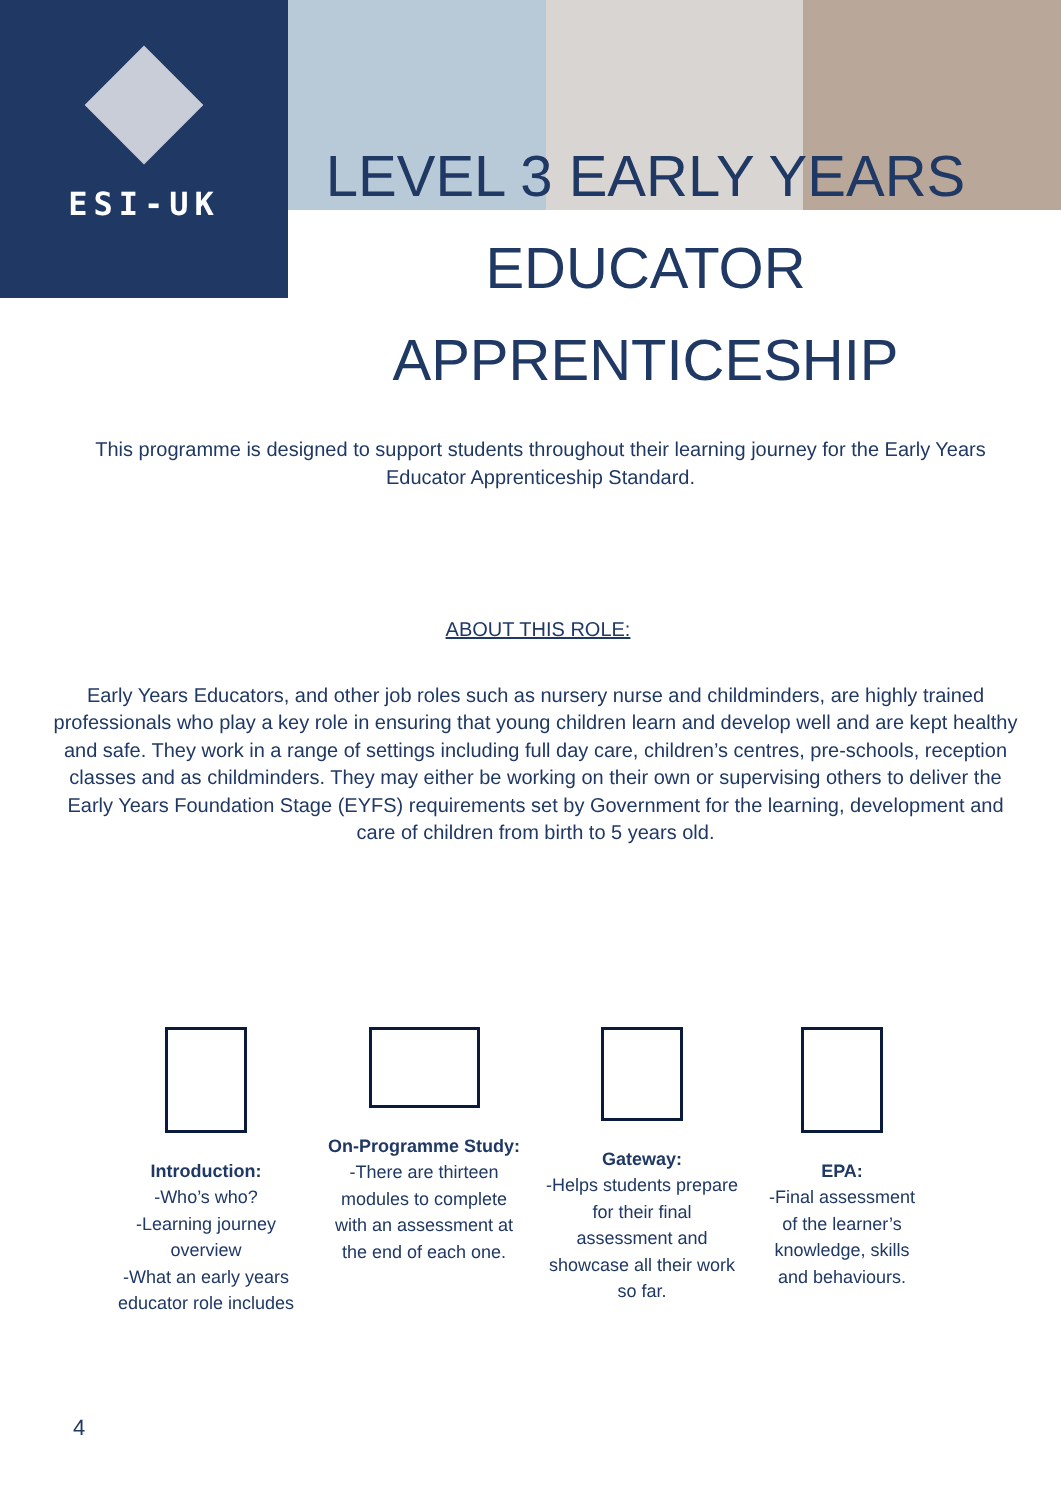ESI-UK
LEVEL 3 EARLY YEARS
EDUCATOR APPRENTICESHIP
This programme is designed to support students throughout their learning journey for the Early Years Educator Apprenticeship Standard.
ABOUT THIS ROLE:
Early Years Educators, and other job roles such as nursery nurse and childminders, are highly trained professionals who play a key role in ensuring that young children learn and develop well and are kept healthy and safe. They work in a range of settings including full day care, children’s centres, pre-schools, reception classes and as childminders. They may either be working on their own or supervising others to deliver the Early Years Foundation Stage (EYFS) requirements set by Government for the learning, development and care of children from birth to 5 years old.
Introduction:
-Who’s who?
-Learning journey overview
-What an early years educator role includes
On-Programme Study:
-There are thirteen modules to complete with an assessment at the end of each one.
Gateway:
-Helps students prepare for their final assessment and showcase all their work so far.
EPA:
-Final assessment of the learner’s knowledge, skills and behaviours.
4